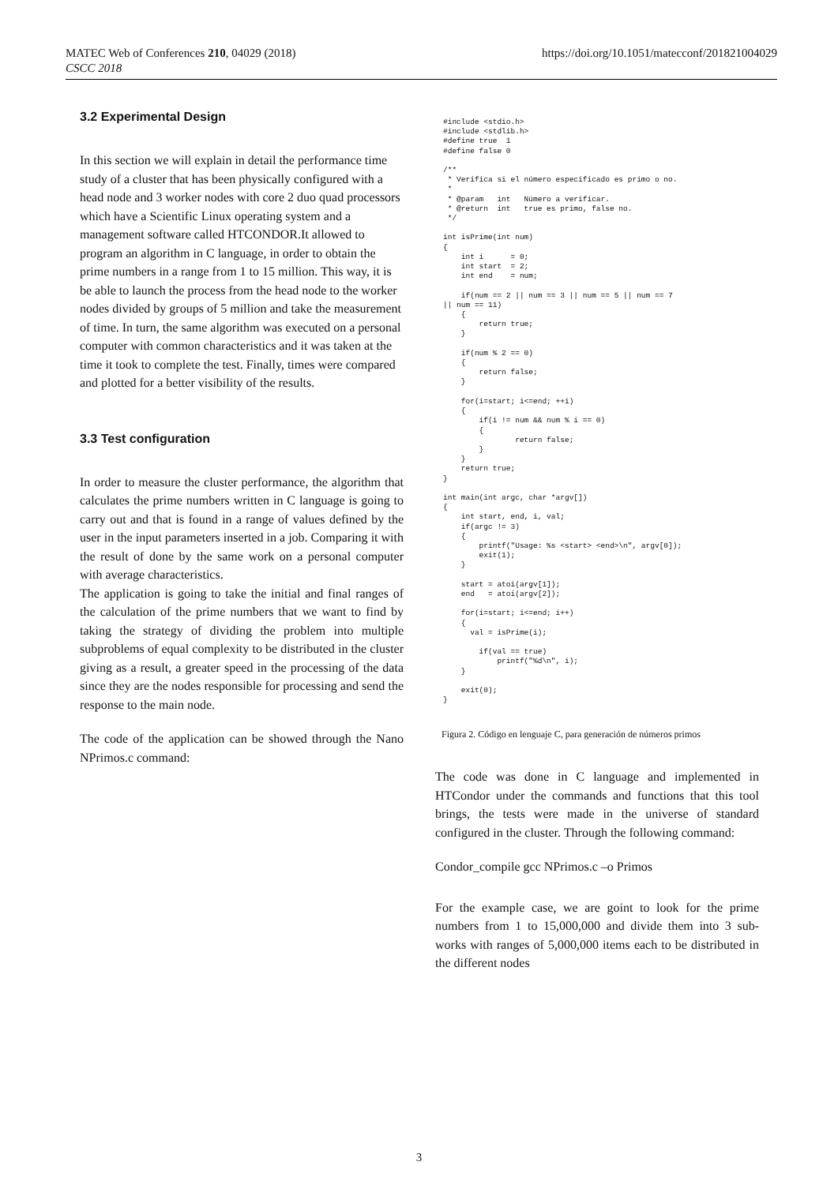MATEC Web of Conferences 210, 04029 (2018)
CSCC 2018
https://doi.org/10.1051/matecconf/201821004029
3.2 Experimental Design
In this section we will explain in detail the performance time study of a cluster that has been physically configured with a head node and 3 worker nodes with core 2 duo quad processors which have a Scientific Linux operating system and a management software called HTCONDOR.It allowed to program an algorithm in C language, in order to obtain the prime numbers in a range from 1 to 15 million. This way, it is be able to launch the process from the head node to the worker nodes divided by groups of 5 million and take the measurement of time. In turn, the same algorithm was executed on a personal computer with common characteristics and it was taken at the time it took to complete the test. Finally, times were compared and plotted for a better visibility of the results.
3.3 Test configuration
In order to measure the cluster performance, the algorithm that calculates the prime numbers written in C language is going to carry out and that is found in a range of values defined by the user in the input parameters inserted in a job. Comparing it with the result of done by the same work on a personal computer with average characteristics.
The application is going to take the initial and final ranges of the calculation of the prime numbers that we want to find by taking the strategy of dividing the problem into multiple subproblems of equal complexity to be distributed in the cluster giving as a result, a greater speed in the processing of the data since they are the nodes responsible for processing and send the response to the main node.
The code of the application can be showed through the Nano NPrimos.c command:
#include <stdio.h>
#include <stdlib.h>
#define true  1
#define false 0

/**
 * Verifica si el número especificado es primo o no.
 *
 * @param   int   Número a verificar.
 * @return  int   true es primo, false no.
 */

int isPrime(int num)
{
    int i      = 0;
    int start  = 2;
    int end    = num;

    if(num == 2 || num == 3 || num == 5 || num == 7
|| num == 11)
    {
        return true;
    }

    if(num % 2 == 0)
    {
        return false;
    }

    for(i=start; i<=end; ++i)
    {
        if(i != num && num % i == 0)
        {
                return false;
        }
    }
    return true;
}

int main(int argc, char *argv[])
{
    int start, end, i, val;
    if(argc != 3)
    {
        printf("Usage: %s <start> <end>\n", argv[0]);
        exit(1);
    }

    start = atoi(argv[1]);
    end   = atoi(argv[2]);

    for(i=start; i<=end; i++)
    {
      val = isPrime(i);

        if(val == true)
            printf("%d\n", i);
    }

    exit(0);
}
Figura 2. Código en lenguaje C, para generación de números primos
The code was done in C language and implemented in HTCondor under the commands and functions that this tool brings, the tests were made in the universe of standard configured in the cluster. Through the following command:
Condor_compile gcc NPrimos.c –o Primos
For the example case, we are goint to look for the prime numbers from 1 to 15,000,000 and divide them into 3 sub-works with ranges of 5,000,000 items each to be distributed in the different nodes
3